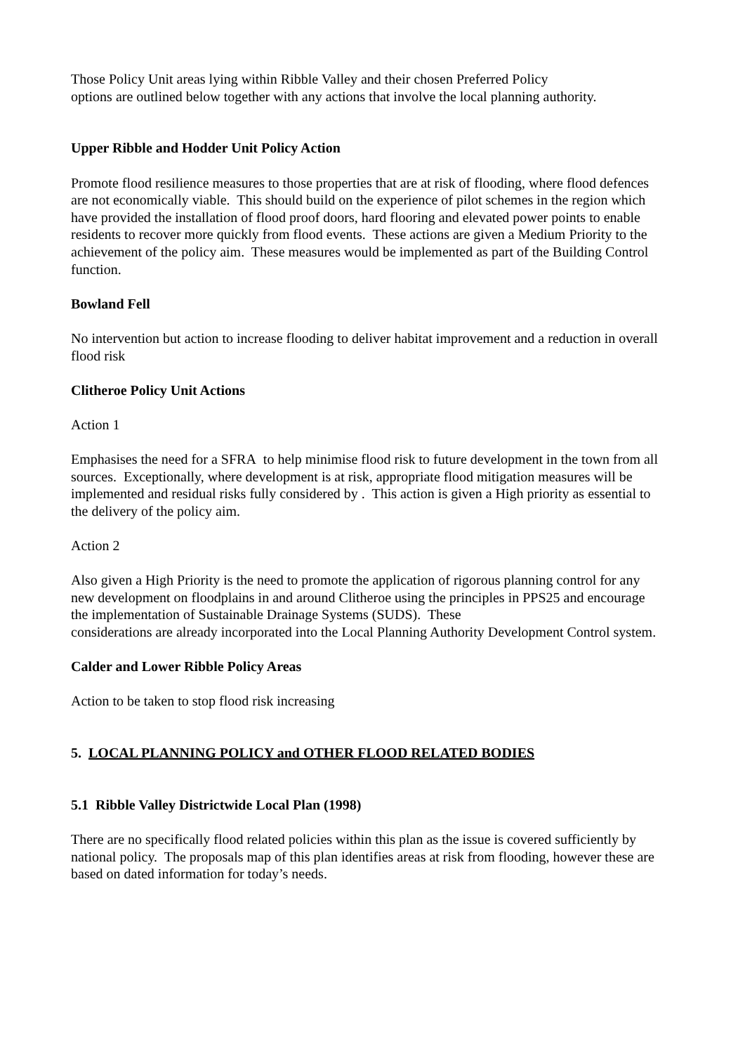Those Policy Unit areas lying within Ribble Valley and their chosen Preferred Policy
options are outlined below together with any actions that involve the local planning authority.
Upper Ribble and Hodder Unit Policy Action
Promote flood resilience measures to those properties that are at risk of flooding, where flood defences are not economically viable. This should build on the experience of pilot schemes in the region which have provided the installation of flood proof doors, hard flooring and elevated power points to enable residents to recover more quickly from flood events. These actions are given a Medium Priority to the achievement of the policy aim. These measures would be implemented as part of the Building Control function.
Bowland Fell
No intervention but action to increase flooding to deliver habitat improvement and a reduction in overall flood risk
Clitheroe Policy Unit Actions
Action 1
Emphasises the need for a SFRA to help minimise flood risk to future development in the town from all sources. Exceptionally, where development is at risk, appropriate flood mitigation measures will be implemented and residual risks fully considered by . This action is given a High priority as essential to the delivery of the policy aim.
Action 2
Also given a High Priority is the need to promote the application of rigorous planning control for any new development on floodplains in and around Clitheroe using the principles in PPS25 and encourage the implementation of Sustainable Drainage Systems (SUDS). These
considerations are already incorporated into the Local Planning Authority Development Control system.
Calder and Lower Ribble Policy Areas
Action to be taken to stop flood risk increasing
5. LOCAL PLANNING POLICY and OTHER FLOOD RELATED BODIES
5.1 Ribble Valley Districtwide Local Plan (1998)
There are no specifically flood related policies within this plan as the issue is covered sufficiently by national policy. The proposals map of this plan identifies areas at risk from flooding, however these are based on dated information for today’s needs.